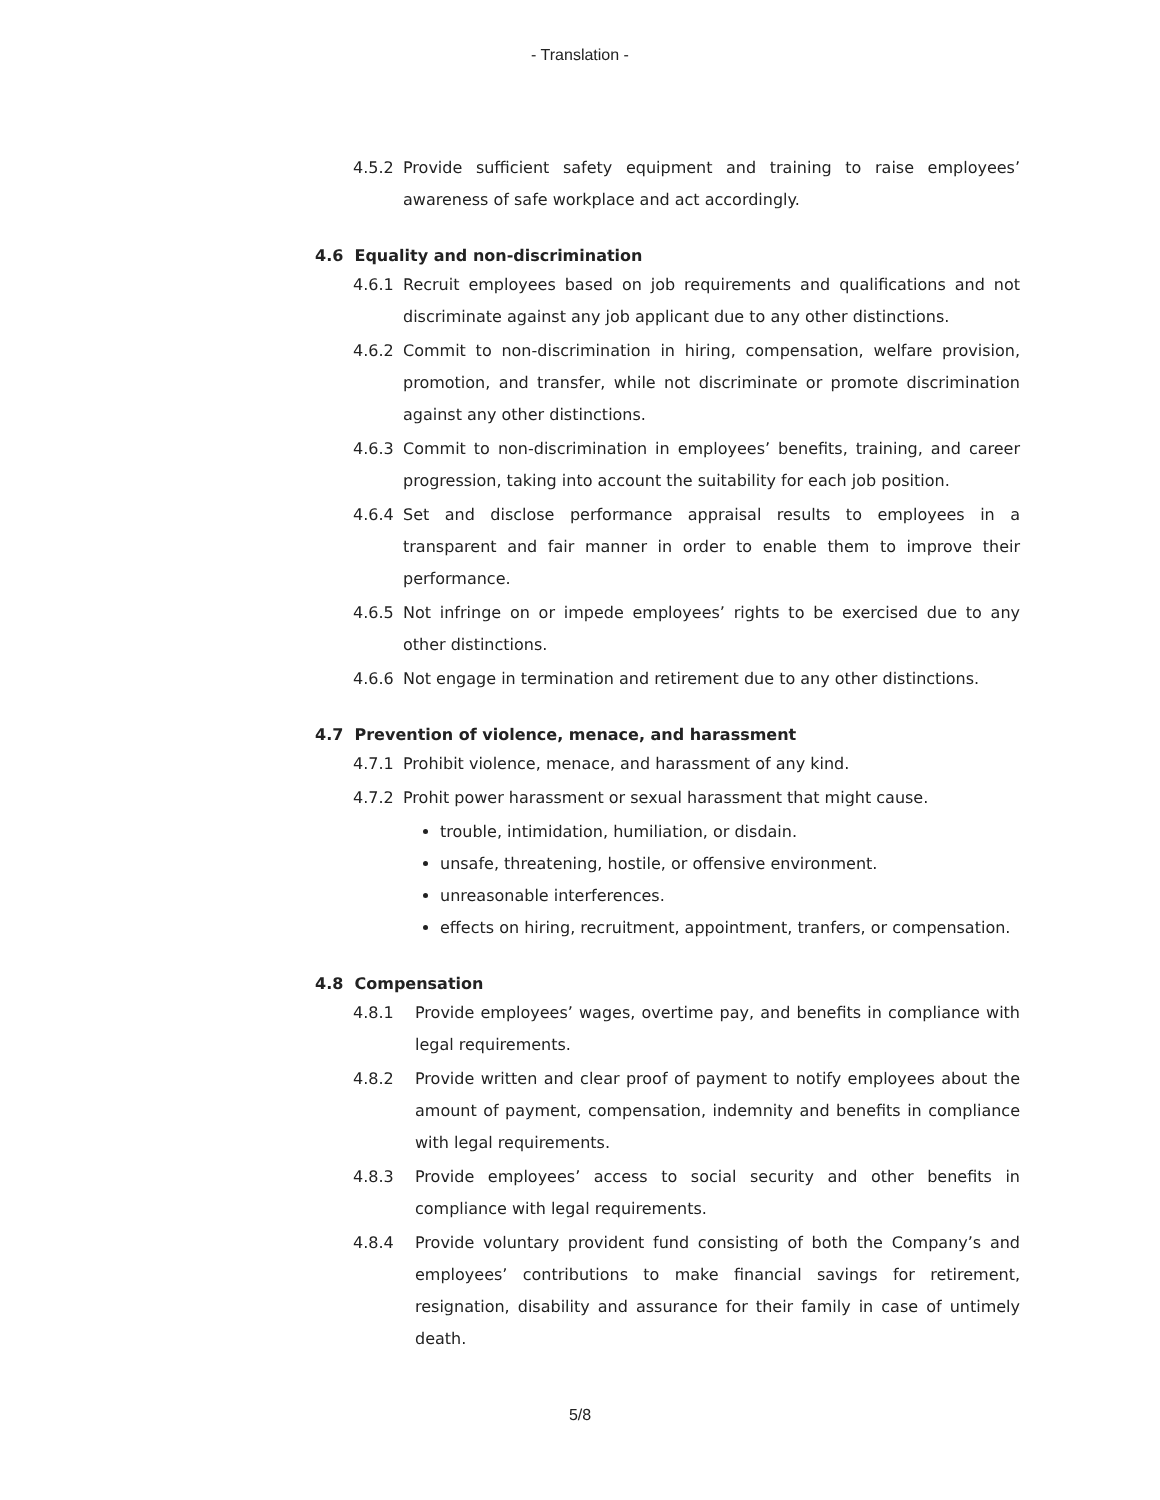- Translation -
4.5.2 Provide sufficient safety equipment and training to raise employees’ awareness of safe workplace and act accordingly.
4.6 Equality and non-discrimination
4.6.1 Recruit employees based on job requirements and qualifications and not discriminate against any job applicant due to any other distinctions.
4.6.2 Commit to non-discrimination in hiring, compensation, welfare provision, promotion, and transfer, while not discriminate or promote discrimination against any other distinctions.
4.6.3 Commit to non-discrimination in employees’ benefits, training, and career progression, taking into account the suitability for each job position.
4.6.4 Set and disclose performance appraisal results to employees in a transparent and fair manner in order to enable them to improve their performance.
4.6.5 Not infringe on or impede employees’ rights to be exercised due to any other distinctions.
4.6.6 Not engage in termination and retirement due to any other distinctions.
4.7 Prevention of violence, menace, and harassment
4.7.1 Prohibit violence, menace, and harassment of any kind.
4.7.2 Prohit power harassment or sexual harassment that might cause.
trouble, intimidation, humiliation, or disdain.
unsafe, threatening, hostile, or offensive environment.
unreasonable interferences.
effects on hiring, recruitment, appointment, tranfers, or compensation.
4.8 Compensation
4.8.1 Provide employees’ wages, overtime pay, and benefits in compliance with legal requirements.
4.8.2 Provide written and clear proof of payment to notify employees about the amount of payment, compensation, indemnity and benefits in compliance with legal requirements.
4.8.3 Provide employees’ access to social security and other benefits in compliance with legal requirements.
4.8.4 Provide voluntary provident fund consisting of both the Company’s and employees’ contributions to make financial savings for retirement, resignation, disability and assurance for their family in case of untimely death.
5/8